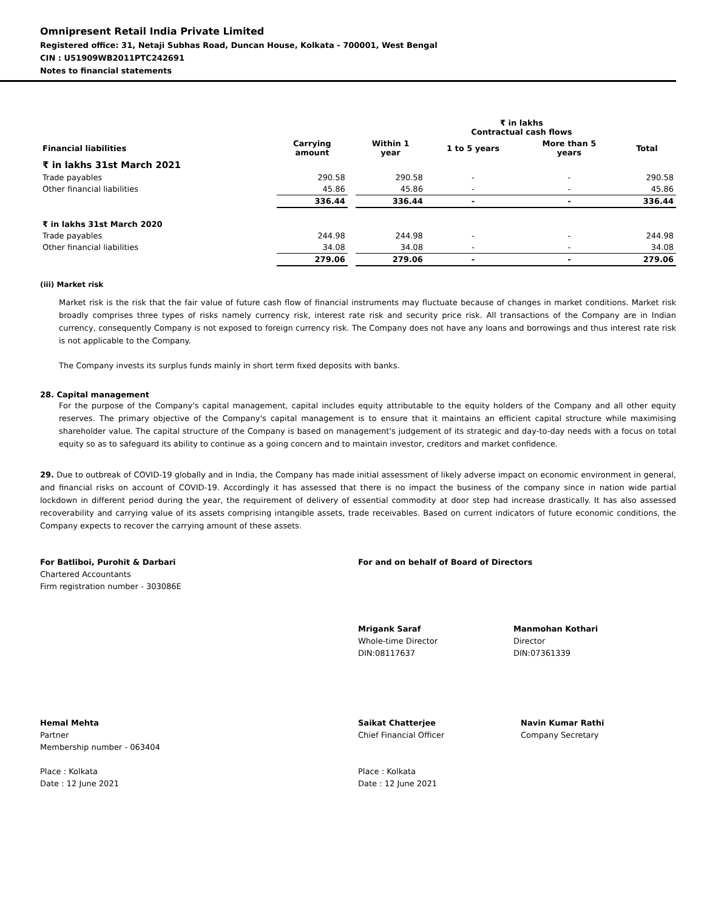Omnipresent Retail India Private Limited
Registered office: 31, Netaji Subhas Road, Duncan House, Kolkata - 700001, West Bengal
CIN : U51909WB2011PTC242691
Notes to financial statements
| | | | | ₹ in lakhs Contractual cash flows | | |
| --- | --- | --- | --- | --- | --- | --- |
| Financial liabilities | Carrying amount | | Within 1 year | 1 to 5 years | More than 5 years | Total |
| ₹ in lakhs 31st March 2021 | | | | | | |
| Trade payables | 290.58 | | 290.58 | - | - | 290.58 |
| Other financial liabilities | 45.86 | | 45.86 | - | - | 45.86 |
| | 336.44 | | 336.44 | - | - | 336.44 |
| ₹ in lakhs 31st March 2020 | | | | | | |
| Trade payables | 244.98 | | 244.98 | - | - | 244.98 |
| Other financial liabilities | 34.08 | | 34.08 | - | - | 34.08 |
| | 279.06 | | 279.06 | - | - | 279.06 |
(iii) Market risk
Market risk is the risk that the fair value of future cash flow of financial instruments may fluctuate because of changes in market conditions. Market risk broadly comprises three types of risks namely currency risk, interest rate risk and security price risk. All transactions of the Company are in Indian currency, consequently Company is not exposed to foreign currency risk. The Company does not have any loans and borrowings and thus interest rate risk is not applicable to the Company.
The Company invests its surplus funds mainly in short term fixed deposits with banks.
28. Capital management
For the purpose of the Company's capital management, capital includes equity attributable to the equity holders of the Company and all other equity reserves. The primary objective of the Company's capital management is to ensure that it maintains an efficient capital structure while maximising shareholder value. The capital structure of the Company is based on management's judgement of its strategic and day-to-day needs with a focus on total equity so as to safeguard its ability to continue as a going concern and to maintain investor, creditors and market confidence.
29. Due to outbreak of COVID-19 globally and in India, the Company has made initial assessment of likely adverse impact on economic environment in general, and financial risks on account of COVID-19. Accordingly it has assessed that there is no impact the business of the company since in nation wide partial lockdown in different period during the year, the requirement of delivery of essential commodity at door step had increase drastically. It has also assessed recoverability and carrying value of its assets comprising intangible assets, trade receivables. Based on current indicators of future economic conditions, the Company expects to recover the carrying amount of these assets.
For Batliboi, Purohit & Darbari
Chartered Accountants
Firm registration number - 303086E
For and on behalf of Board of Directors
Mrigank Saraf
Whole-time Director
DIN:08117637
Manmohan Kothari
Director
DIN:07361339
Hemal Mehta
Partner
Membership number - 063404
Place : Kolkata
Date : 12 June 2021
Saikat Chatterjee
Chief Financial Officer
Place : Kolkata
Date : 12 June 2021
Navin Kumar Rathi
Company Secretary